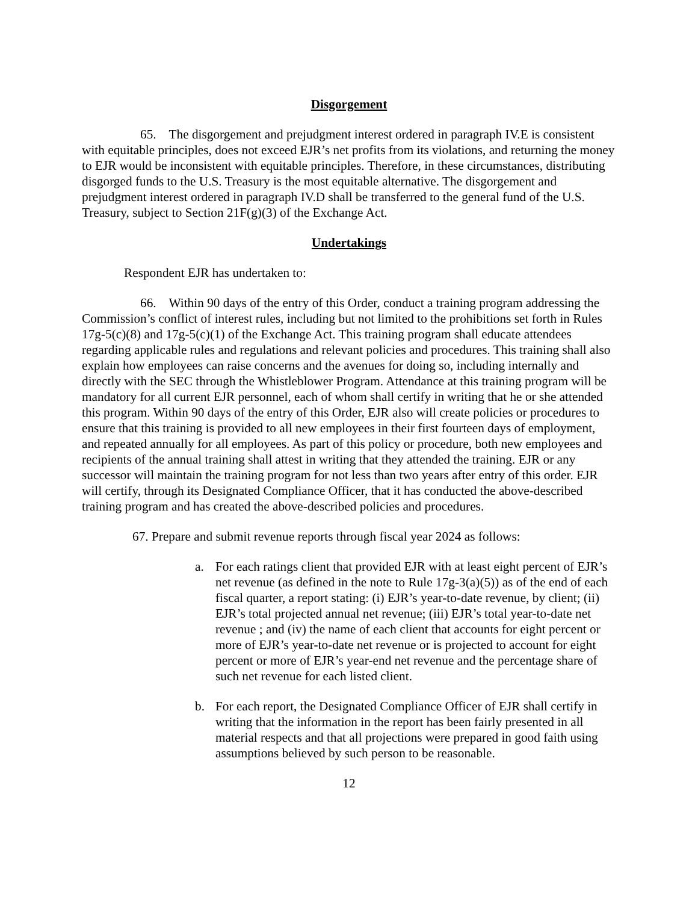Disgorgement
65. The disgorgement and prejudgment interest ordered in paragraph IV.E is consistent with equitable principles, does not exceed EJR’s net profits from its violations, and returning the money to EJR would be inconsistent with equitable principles. Therefore, in these circumstances, distributing disgorged funds to the U.S. Treasury is the most equitable alternative. The disgorgement and prejudgment interest ordered in paragraph IV.D shall be transferred to the general fund of the U.S. Treasury, subject to Section 21F(g)(3) of the Exchange Act.
Undertakings
Respondent EJR has undertaken to:
66. Within 90 days of the entry of this Order, conduct a training program addressing the Commission’s conflict of interest rules, including but not limited to the prohibitions set forth in Rules 17g-5(c)(8) and 17g-5(c)(1) of the Exchange Act. This training program shall educate attendees regarding applicable rules and regulations and relevant policies and procedures. This training shall also explain how employees can raise concerns and the avenues for doing so, including internally and directly with the SEC through the Whistleblower Program. Attendance at this training program will be mandatory for all current EJR personnel, each of whom shall certify in writing that he or she attended this program. Within 90 days of the entry of this Order, EJR also will create policies or procedures to ensure that this training is provided to all new employees in their first fourteen days of employment, and repeated annually for all employees. As part of this policy or procedure, both new employees and recipients of the annual training shall attest in writing that they attended the training. EJR or any successor will maintain the training program for not less than two years after entry of this order. EJR will certify, through its Designated Compliance Officer, that it has conducted the above-described training program and has created the above-described policies and procedures.
67. Prepare and submit revenue reports through fiscal year 2024 as follows:
a. For each ratings client that provided EJR with at least eight percent of EJR’s net revenue (as defined in the note to Rule 17g-3(a)(5)) as of the end of each fiscal quarter, a report stating: (i) EJR’s year-to-date revenue, by client; (ii) EJR’s total projected annual net revenue; (iii) EJR’s total year-to-date net revenue ; and (iv) the name of each client that accounts for eight percent or more of EJR’s year-to-date net revenue or is projected to account for eight percent or more of EJR’s year-end net revenue and the percentage share of such net revenue for each listed client.
b. For each report, the Designated Compliance Officer of EJR shall certify in writing that the information in the report has been fairly presented in all material respects and that all projections were prepared in good faith using assumptions believed by such person to be reasonable.
12